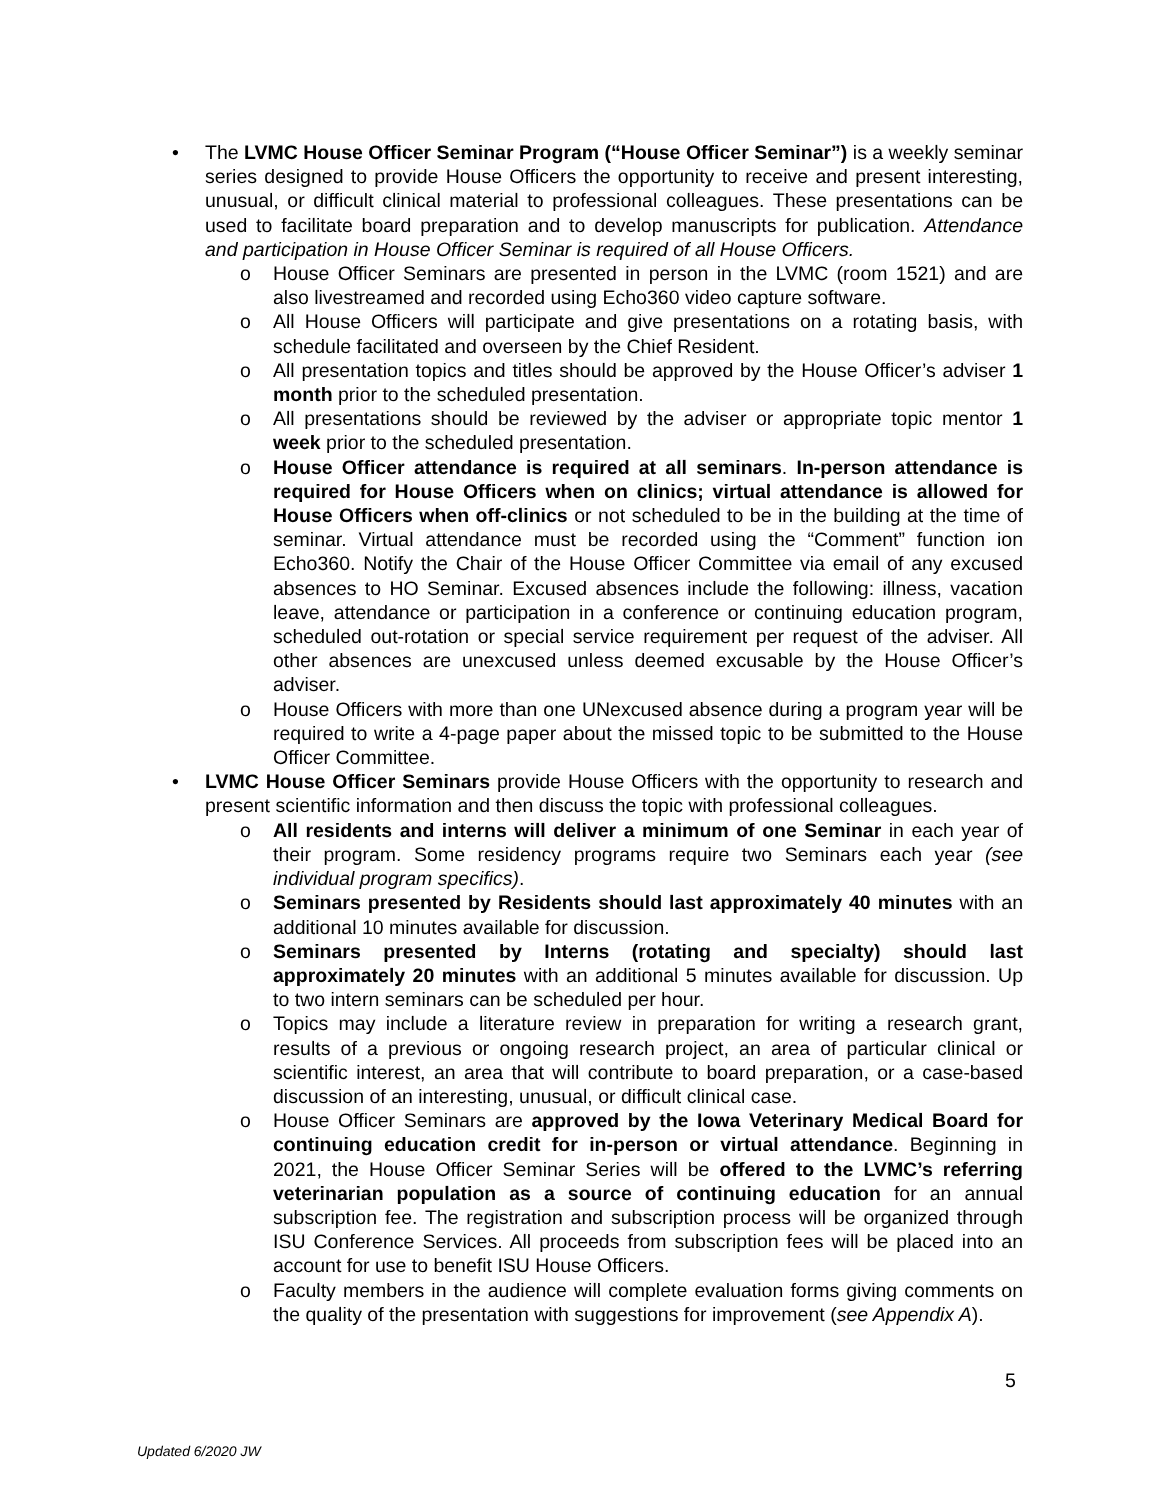• The LVMC House Officer Seminar Program (“House Officer Seminar”) is a weekly seminar series designed to provide House Officers the opportunity to receive and present interesting, unusual, or difficult clinical material to professional colleagues. These presentations can be used to facilitate board preparation and to develop manuscripts for publication. Attendance and participation in House Officer Seminar is required of all House Officers.
o House Officer Seminars are presented in person in the LVMC (room 1521) and are also livestreamed and recorded using Echo360 video capture software.
o All House Officers will participate and give presentations on a rotating basis, with schedule facilitated and overseen by the Chief Resident.
o All presentation topics and titles should be approved by the House Officer’s adviser 1 month prior to the scheduled presentation.
o All presentations should be reviewed by the adviser or appropriate topic mentor 1 week prior to the scheduled presentation.
o House Officer attendance is required at all seminars. In-person attendance is required for House Officers when on clinics; virtual attendance is allowed for House Officers when off-clinics or not scheduled to be in the building at the time of seminar. Virtual attendance must be recorded using the “Comment” function ion Echo360. Notify the Chair of the House Officer Committee via email of any excused absences to HO Seminar. Excused absences include the following: illness, vacation leave, attendance or participation in a conference or continuing education program, scheduled out-rotation or special service requirement per request of the adviser. All other absences are unexcused unless deemed excusable by the House Officer’s adviser.
o House Officers with more than one UNexcused absence during a program year will be required to write a 4-page paper about the missed topic to be submitted to the House Officer Committee.
• LVMC House Officer Seminars provide House Officers with the opportunity to research and present scientific information and then discuss the topic with professional colleagues.
o All residents and interns will deliver a minimum of one Seminar in each year of their program. Some residency programs require two Seminars each year (see individual program specifics).
o Seminars presented by Residents should last approximately 40 minutes with an additional 10 minutes available for discussion.
o Seminars presented by Interns (rotating and specialty) should last approximately 20 minutes with an additional 5 minutes available for discussion. Up to two intern seminars can be scheduled per hour.
o Topics may include a literature review in preparation for writing a research grant, results of a previous or ongoing research project, an area of particular clinical or scientific interest, an area that will contribute to board preparation, or a case-based discussion of an interesting, unusual, or difficult clinical case.
o House Officer Seminars are approved by the Iowa Veterinary Medical Board for continuing education credit for in-person or virtual attendance. Beginning in 2021, the House Officer Seminar Series will be offered to the LVMC’s referring veterinarian population as a source of continuing education for an annual subscription fee. The registration and subscription process will be organized through ISU Conference Services. All proceeds from subscription fees will be placed into an account for use to benefit ISU House Officers.
o Faculty members in the audience will complete evaluation forms giving comments on the quality of the presentation with suggestions for improvement (see Appendix A).
5
Updated 6/2020 JW